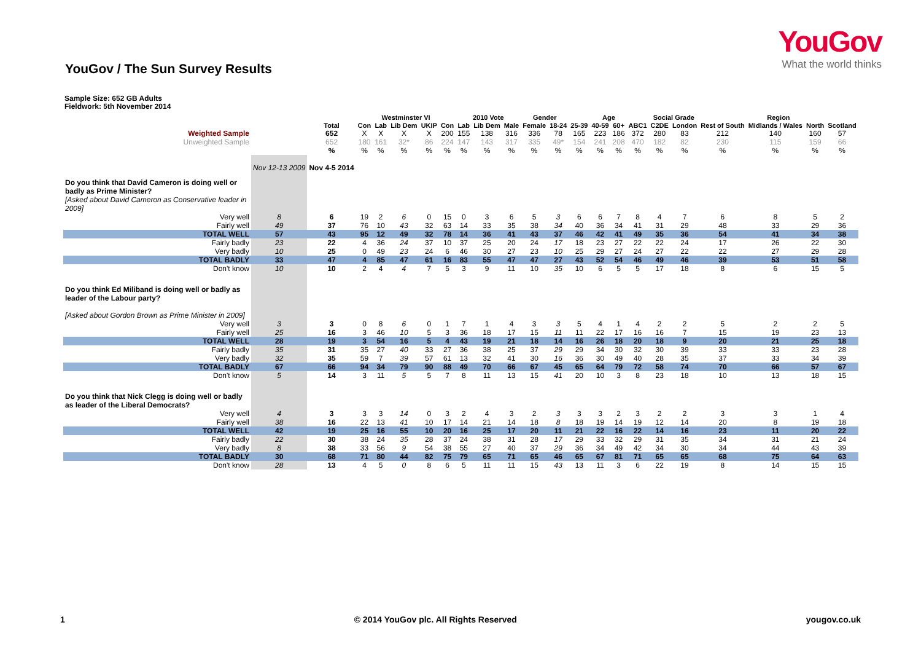YouGov
What the world thinks
YouGov / The Sun Survey Results
Sample Size: 652 GB Adults
Fieldwork: 5th November 2014
| | | | Westminster VI | | | | | 2010 Vote | | | Gender | | Age | | | | Social Grade | | Region | | | |
| --- | --- | --- | --- | --- | --- | --- | --- | --- | --- | --- | --- | --- | --- | --- | --- | --- | --- | --- | --- | --- | --- | --- |
| | | Total | Con | Lab | Lib Dem | UKIP | Con | Lab | Lib Dem | Male | Female | 18-24 | 25-39 | 40-59 | 60+ | ABC1 | C2DE | London | Rest of South | Midlands / Wales | North | Scotland |
| Weighted Sample | | 652 | X | X | X | X | 200 | 155 | 138 | 316 | 336 | 78 | 165 | 223 | 186 | 372 | 280 | 83 | 212 | 140 | 160 | 57 |
| Unweighted Sample | | 652 | 180 | 161 | 32* | 86 | 224 | 147 | 143 | 317 | 335 | 49* | 154 | 241 | 208 | 470 | 182 | 82 | 230 | 115 | 159 | 66 |
| | | % | % | % | % | % | % | % | % | % | % | % | % | % | % | % | % | % | % | % | % | % |
| | Nov 12-13 2009 | Nov 4-5 2014 | | | | | | | | | | | | | | | | | | | | |
| Do you think that David Cameron is doing well or badly as Prime Minister? [Asked about David Cameron as Conservative leader in 2009] | | | | | | | | | | | | | | | | | | | | | | |
| Very well | 8 | 6 | 19 | 2 | 6 | 0 | 15 | 0 | 3 | 6 | 5 | 3 | 6 | 6 | 7 | 8 | 4 | 7 | 6 | 8 | 5 | 2 |
| Fairly well | 49 | 37 | 76 | 10 | 43 | 32 | 63 | 14 | 33 | 35 | 38 | 34 | 40 | 36 | 34 | 41 | 31 | 29 | 48 | 33 | 29 | 36 |
| TOTAL WELL | 57 | 43 | 95 | 12 | 49 | 32 | 78 | 14 | 36 | 41 | 43 | 37 | 46 | 42 | 41 | 49 | 35 | 36 | 54 | 41 | 34 | 38 |
| Fairly badly | 23 | 22 | 4 | 36 | 24 | 37 | 10 | 37 | 25 | 20 | 24 | 17 | 18 | 23 | 27 | 22 | 22 | 24 | 17 | 26 | 22 | 30 |
| Very badly | 10 | 25 | 0 | 49 | 23 | 24 | 6 | 46 | 30 | 27 | 23 | 10 | 25 | 29 | 27 | 24 | 27 | 22 | 22 | 27 | 29 | 28 |
| TOTAL BADLY | 33 | 47 | 4 | 85 | 47 | 61 | 16 | 83 | 55 | 47 | 47 | 27 | 43 | 52 | 54 | 46 | 49 | 46 | 39 | 53 | 51 | 58 |
| Don't know | 10 | 10 | 2 | 4 | 4 | 7 | 5 | 3 | 9 | 11 | 10 | 35 | 10 | 6 | 5 | 5 | 17 | 18 | 8 | 6 | 15 | 5 |
| Do you think Ed Miliband is doing well or badly as leader of the Labour party? [Asked about Gordon Brown as Prime Minister in 2009] | | | | | | | | | | | | | | | | | | | | | | |
| Very well | 3 | 3 | 0 | 8 | 6 | 0 | 1 | 7 | 1 | 4 | 3 | 3 | 5 | 4 | 1 | 4 | 2 | 2 | 5 | 2 | 2 | 5 |
| Fairly well | 25 | 16 | 3 | 46 | 10 | 5 | 3 | 36 | 18 | 17 | 15 | 11 | 11 | 22 | 17 | 16 | 16 | 7 | 15 | 19 | 23 | 13 |
| TOTAL WELL | 28 | 19 | 3 | 54 | 16 | 5 | 4 | 43 | 19 | 21 | 18 | 14 | 16 | 26 | 18 | 20 | 18 | 9 | 20 | 21 | 25 | 18 |
| Fairly badly | 35 | 31 | 35 | 27 | 40 | 33 | 27 | 36 | 38 | 25 | 37 | 29 | 29 | 34 | 30 | 32 | 30 | 39 | 33 | 33 | 23 | 28 |
| Very badly | 32 | 35 | 59 | 7 | 39 | 57 | 61 | 13 | 32 | 41 | 30 | 16 | 36 | 30 | 49 | 40 | 28 | 35 | 37 | 33 | 34 | 39 |
| TOTAL BADLY | 67 | 66 | 94 | 34 | 79 | 90 | 88 | 49 | 70 | 66 | 67 | 45 | 65 | 64 | 79 | 72 | 58 | 74 | 70 | 66 | 57 | 67 |
| Don't know | 5 | 14 | 3 | 11 | 5 | 5 | 7 | 8 | 11 | 13 | 15 | 41 | 20 | 10 | 3 | 8 | 23 | 18 | 10 | 13 | 18 | 15 |
| Do you think that Nick Clegg is doing well or badly as leader of the Liberal Democrats? | | | | | | | | | | | | | | | | | | | | | | |
| Very well | 4 | 3 | 3 | 3 | 14 | 0 | 3 | 2 | 4 | 3 | 2 | 3 | 3 | 3 | 2 | 3 | 2 | 2 | 3 | 3 | 1 | 4 |
| Fairly well | 38 | 16 | 22 | 13 | 41 | 10 | 17 | 14 | 21 | 14 | 18 | 8 | 18 | 19 | 14 | 19 | 12 | 14 | 20 | 8 | 19 | 18 |
| TOTAL WELL | 42 | 19 | 25 | 16 | 55 | 10 | 20 | 16 | 25 | 17 | 20 | 11 | 21 | 22 | 16 | 22 | 14 | 16 | 23 | 11 | 20 | 22 |
| Fairly badly | 22 | 30 | 38 | 24 | 35 | 28 | 37 | 24 | 38 | 31 | 28 | 17 | 29 | 33 | 32 | 29 | 31 | 35 | 34 | 31 | 21 | 24 |
| Very badly | 8 | 38 | 33 | 56 | 9 | 54 | 38 | 55 | 27 | 40 | 37 | 29 | 36 | 34 | 49 | 42 | 34 | 30 | 34 | 44 | 43 | 39 |
| TOTAL BADLY | 30 | 68 | 71 | 80 | 44 | 82 | 75 | 79 | 65 | 71 | 65 | 46 | 65 | 67 | 81 | 71 | 65 | 65 | 68 | 75 | 64 | 63 |
| Don't know | 28 | 13 | 4 | 5 | 0 | 8 | 6 | 5 | 11 | 11 | 15 | 43 | 13 | 11 | 3 | 6 | 22 | 19 | 8 | 14 | 15 | 15 |
1 © 2014 YouGov plc. All Rights Reserved yougov.co.uk